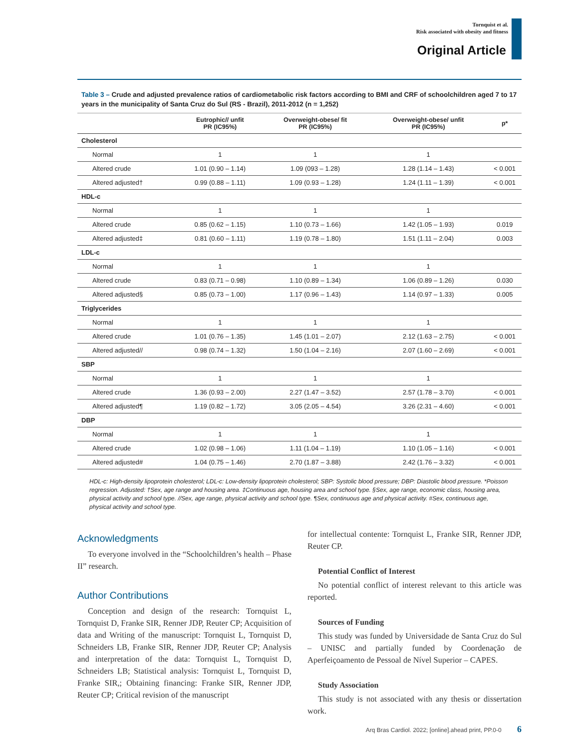Tornquist et al.
Risk associated with obesity and fitness
Original Article
Table 3 – Crude and adjusted prevalence ratios of cardiometabolic risk factors according to BMI and CRF of schoolchildren aged 7 to 17 years in the municipality of Santa Cruz do Sul (RS - Brazil), 2011-2012 (n = 1,252)
| | Eutrophic// unfit PR (IC95%) | Overweight-obese/ fit PR (IC95%) | Overweight-obese/ unfit PR (IC95%) | p* |
| --- | --- | --- | --- | --- |
| Cholesterol | | | | |
| Normal | 1 | 1 | 1 | |
| Altered crude | 1.01 (0.90 – 1.14) | 1.09 (093 – 1.28) | 1.28 (1.14 – 1.43) | < 0.001 |
| Altered adjusted† | 0.99 (0.88 – 1.11) | 1.09 (0.93 – 1.28) | 1.24 (1.11 – 1.39) | < 0.001 |
| HDL-c | | | | |
| Normal | 1 | 1 | 1 | |
| Altered crude | 0.85 (0.62 – 1.15) | 1.10 (0.73 – 1.66) | 1.42 (1.05 – 1.93) | 0.019 |
| Altered adjusted‡ | 0.81 (0.60 – 1.11) | 1.19 (0.78 – 1.80) | 1.51 (1.11 – 2.04) | 0.003 |
| LDL-c | | | | |
| Normal | 1 | 1 | 1 | |
| Altered crude | 0.83 (0.71 – 0.98) | 1.10 (0.89 – 1.34) | 1.06 (0.89 – 1.26) | 0.030 |
| Altered adjusted§ | 0.85 (0.73 – 1.00) | 1.17 (0.96 – 1.43) | 1.14 (0.97 – 1.33) | 0.005 |
| Triglycerides | | | | |
| Normal | 1 | 1 | 1 | |
| Altered crude | 1.01 (0.76 – 1.35) | 1.45 (1.01 – 2.07) | 2.12 (1.63 – 2.75) | < 0.001 |
| Altered adjusted// | 0.98 (0.74 – 1.32) | 1.50 (1.04 – 2.16) | 2.07 (1.60 – 2.69) | < 0.001 |
| SBP | | | | |
| Normal | 1 | 1 | 1 | |
| Altered crude | 1.36 (0.93 – 2.00) | 2.27 (1.47 – 3.52) | 2.57 (1.78 – 3.70) | < 0.001 |
| Altered adjusted¶ | 1.19 (0.82 – 1.72) | 3.05 (2.05 – 4.54) | 3.26 (2.31 – 4.60) | < 0.001 |
| DBP | | | | |
| Normal | 1 | 1 | 1 | |
| Altered crude | 1.02 (0.98 – 1.06) | 1.11 (1.04 – 1.19) | 1.10 (1.05 – 1.16) | < 0.001 |
| Altered adjusted# | 1.04 (0.75 – 1.46) | 2.70 (1.87 – 3.88) | 2.42 (1.76 – 3.32) | < 0.001 |
HDL-c: High-density lipoprotein cholesterol; LDL-c: Low-density lipoprotein cholesterol; SBP: Systolic blood pressure; DBP: Diastolic blood pressure. *Poisson regression. Adjusted: †Sex, age range and housing area. ‡Continuous age, housing area and school type. §Sex, age range, economic class, housing area, physical activity and school type. //Sex, age range, physical activity and school type. ¶Sex, continuous age and physical activity. #Sex, continuous age, physical activity and school type.
Acknowledgments
To everyone involved in the “Schoolchildren’s health – Phase II” research.
Author Contributions
Conception and design of the research: Tornquist L, Tornquist D, Franke SIR, Renner JDP, Reuter CP; Acquisition of data and Writing of the manuscript: Tornquist L, Tornquist D, Schneiders LB, Franke SIR, Renner JDP, Reuter CP; Analysis and interpretation of the data: Tornquist L, Tornquist D, Schneiders LB; Statistical analysis: Tornquist L, Tornquist D, Franke SIR,; Obtaining financing: Franke SIR, Renner JDP, Reuter CP; Critical revision of the manuscript
for intellectual contente: Tornquist L, Franke SIR, Renner JDP, Reuter CP.
Potential Conflict of Interest
No potential conflict of interest relevant to this article was reported.
Sources of Funding
This study was funded by Universidade de Santa Cruz do Sul – UNISC and partially funded by Coordenação de Aperfeiçoamento de Pessoal de Nível Superior – CAPES.
Study Association
This study is not associated with any thesis or dissertation work.
Arq Bras Cardiol. 2022; [online].ahead print, PP.0-0 6